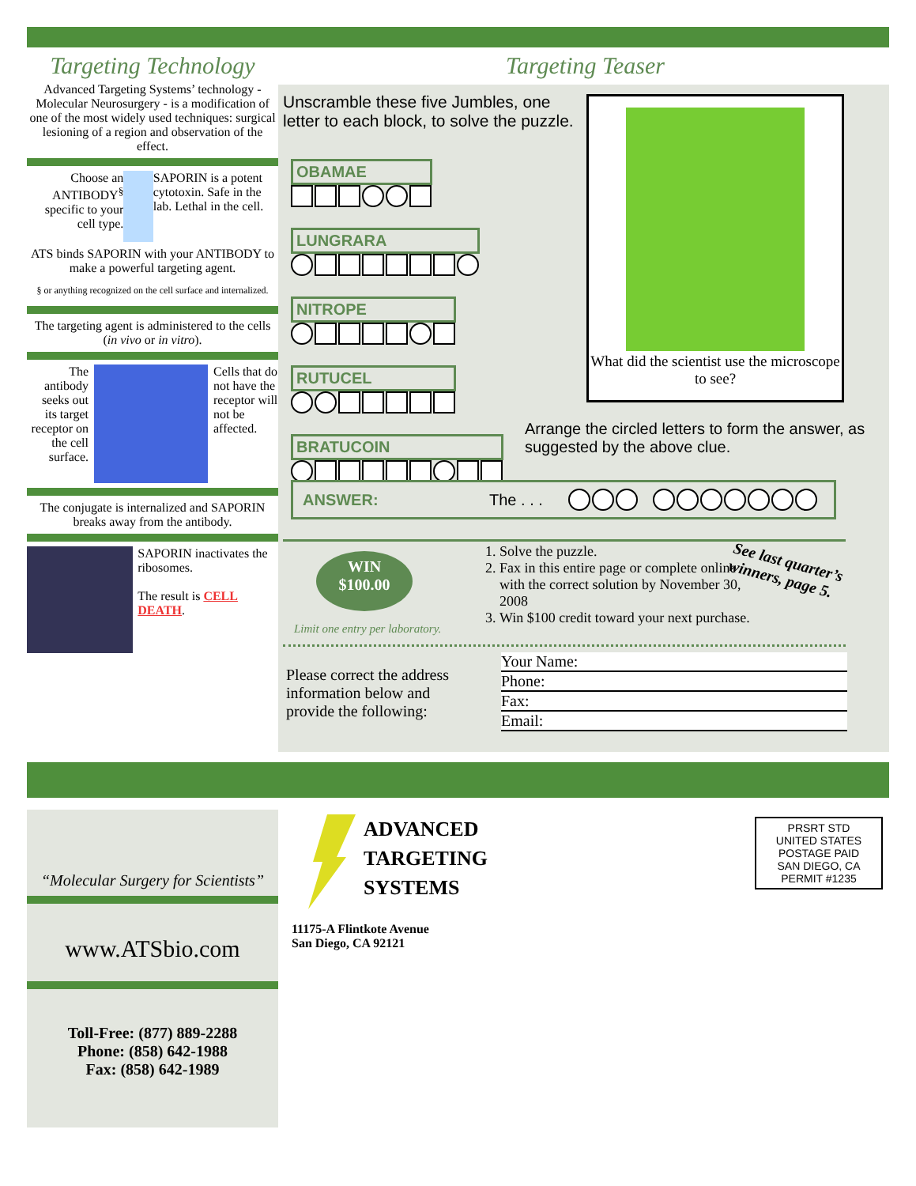Targeting Technology
Advanced Targeting Systems’ technology - Molecular Neurosurgery - is a modification of one of the most widely used techniques: surgical lesioning of a region and observation of the effect.
Choose an ANTIBODY<sup>§</sup> specific to your cell type.
SAPORIN is a potent cytotoxin. Safe in the lab. Lethal in the cell.
ATS binds SAPORIN with your ANTIBODY to make a powerful targeting agent.
§ or anything recognized on the cell surface and internalized.
The targeting agent is administered to the cells (in vivo or in vitro).
The antibody seeks out its target receptor on the cell surface.
Cells that do not have the receptor will not be affected.
The conjugate is internalized and SAPORIN breaks away from the antibody.
SAPORIN inactivates the ribosomes.
The result is CELL DEATH.
Targeting Teaser
Unscramble these five Jumbles, one letter to each block, to solve the puzzle.
OBAMAE
LUNGRARA
NITROPE
RUTUCEL
BRATUCOIN
What did the scientist use the microscope to see?
Arrange the circled letters to form the answer, as suggested by the above clue.
ANSWER: The . . .
WIN
$100.00
Limit one entry per laboratory.
1. Solve the puzzle.
2. Fax in this entire page or complete online with the correct solution by November 30, 2008
3. Win $100 credit toward your next purchase.
See last quarter’s winners, page 5.
Please correct the address information below and provide the following:
Your Name:
Phone:
Fax:
Email:
“Molecular Surgery for Scientists”
www.ATSbio.com
Toll-Free: (877) 889-2288
Phone: (858) 642-1988
Fax: (858) 642-1989
ADVANCED
TARGETING
SYSTEMS
11175-A Flintkote Avenue
San Diego, CA 92121
PRSRT STD
UNITED STATES
POSTAGE PAID
SAN DIEGO, CA
PERMIT #1235